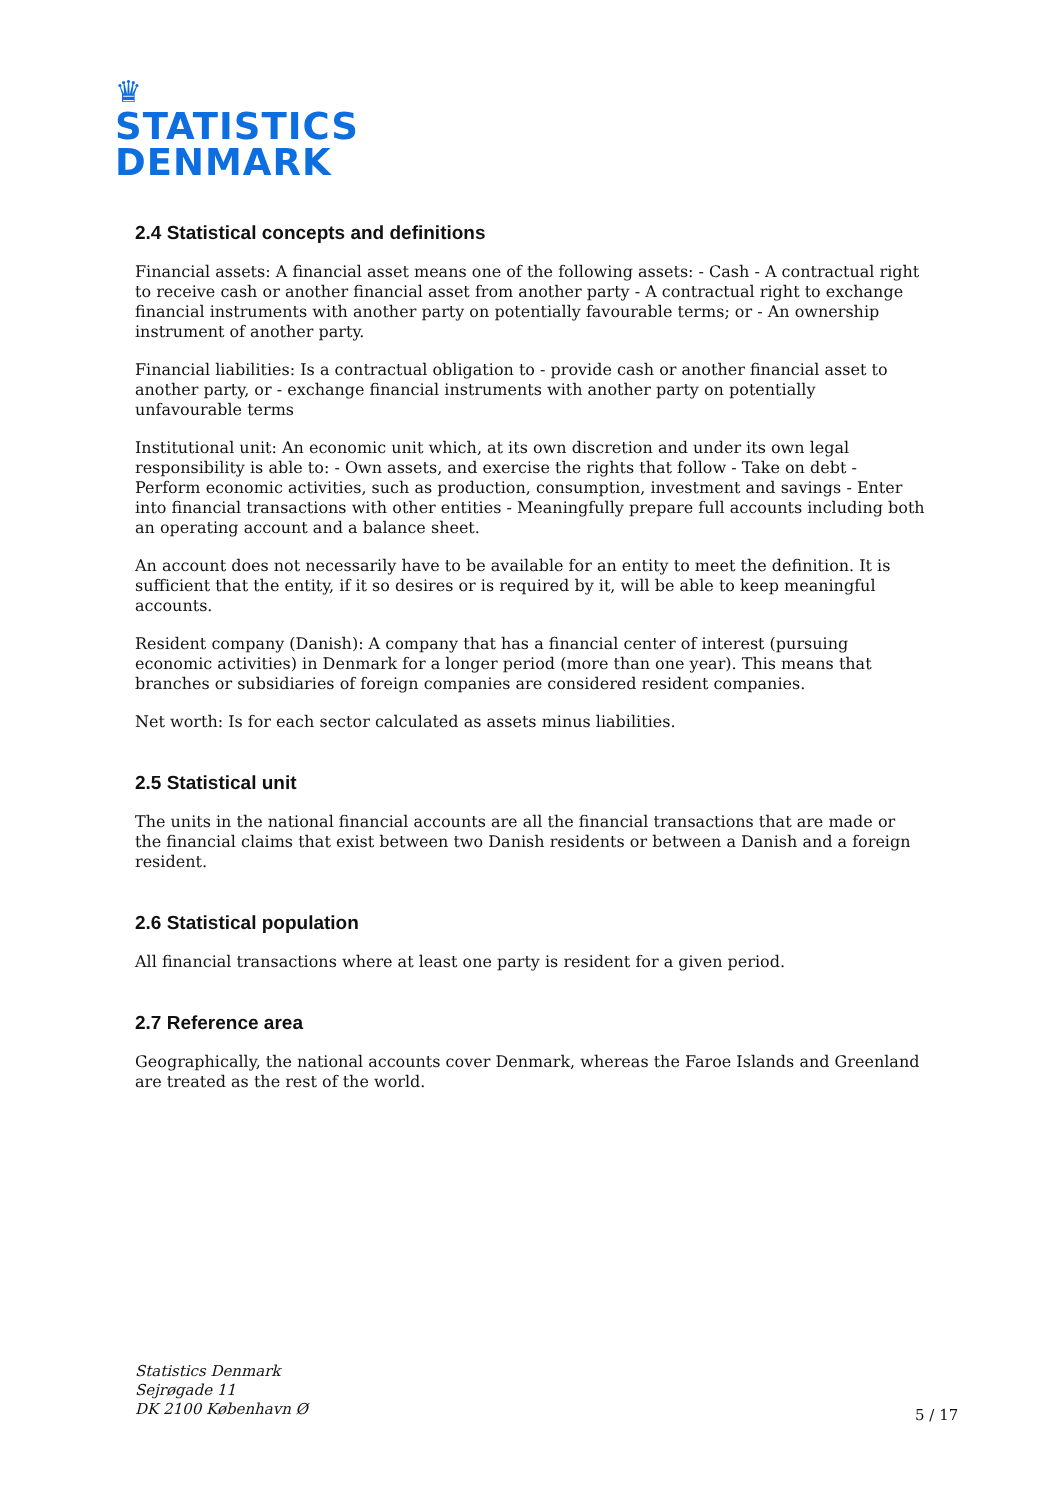♛
STATISTICS
DENMARK
2.4 Statistical concepts and definitions
Financial assets: A financial asset means one of the following assets: - Cash - A contractual right to receive cash or another financial asset from another party - A contractual right to exchange financial instruments with another party on potentially favourable terms; or - An ownership instrument of another party.
Financial liabilities: Is a contractual obligation to - provide cash or another financial asset to another party, or - exchange financial instruments with another party on potentially unfavourable terms
Institutional unit: An economic unit which, at its own discretion and under its own legal responsibility is able to: - Own assets, and exercise the rights that follow - Take on debt - Perform economic activities, such as production, consumption, investment and savings - Enter into financial transactions with other entities - Meaningfully prepare full accounts including both an operating account and a balance sheet.
An account does not necessarily have to be available for an entity to meet the definition. It is sufficient that the entity, if it so desires or is required by it, will be able to keep meaningful accounts.
Resident company (Danish): A company that has a financial center of interest (pursuing economic activities) in Denmark for a longer period (more than one year). This means that branches or subsidiaries of foreign companies are considered resident companies.
Net worth: Is for each sector calculated as assets minus liabilities.
2.5 Statistical unit
The units in the national financial accounts are all the financial transactions that are made or the financial claims that exist between two Danish residents or between a Danish and a foreign resident.
2.6 Statistical population
All financial transactions where at least one party is resident for a given period.
2.7 Reference area
Geographically, the national accounts cover Denmark, whereas the Faroe Islands and Greenland are treated as the rest of the world.
Statistics Denmark
Sejrøgade 11
DK 2100 København Ø
5 / 17